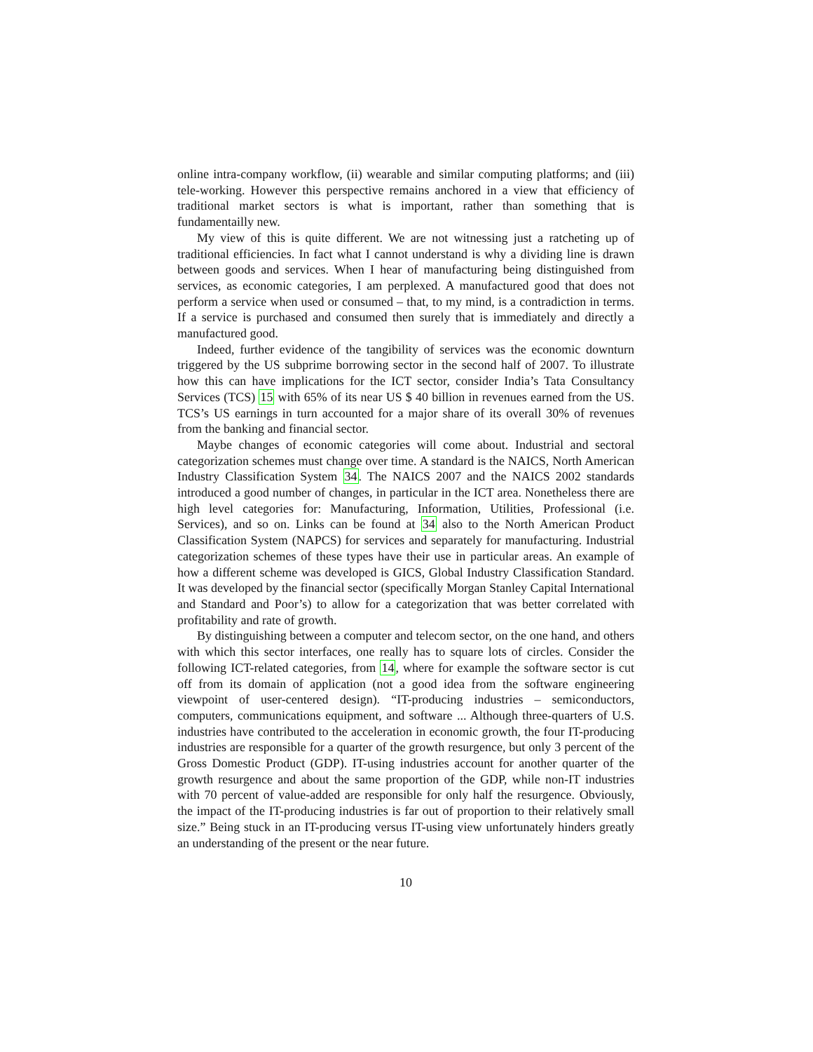online intra-company workflow, (ii) wearable and similar computing platforms; and (iii) tele-working. However this perspective remains anchored in a view that efficiency of traditional market sectors is what is important, rather than something that is fundamentailly new.
My view of this is quite different. We are not witnessing just a ratcheting up of traditional efficiencies. In fact what I cannot understand is why a dividing line is drawn between goods and services. When I hear of manufacturing being distinguished from services, as economic categories, I am perplexed. A manufactured good that does not perform a service when used or consumed – that, to my mind, is a contradiction in terms. If a service is purchased and consumed then surely that is immediately and directly a manufactured good.
Indeed, further evidence of the tangibility of services was the economic downturn triggered by the US subprime borrowing sector in the second half of 2007. To illustrate how this can have implications for the ICT sector, consider India’s Tata Consultancy Services (TCS) 15 with 65% of its near US $ 40 billion in revenues earned from the US. TCS’s US earnings in turn accounted for a major share of its overall 30% of revenues from the banking and financial sector.
Maybe changes of economic categories will come about. Industrial and sectoral categorization schemes must change over time. A standard is the NAICS, North American Industry Classification System 34. The NAICS 2007 and the NAICS 2002 standards introduced a good number of changes, in particular in the ICT area. Nonetheless there are high level categories for: Manufacturing, Information, Utilities, Professional (i.e. Services), and so on. Links can be found at 34 also to the North American Product Classification System (NAPCS) for services and separately for manufacturing. Industrial categorization schemes of these types have their use in particular areas. An example of how a different scheme was developed is GICS, Global Industry Classification Standard. It was developed by the financial sector (specifically Morgan Stanley Capital International and Standard and Poor’s) to allow for a categorization that was better correlated with profitability and rate of growth.
By distinguishing between a computer and telecom sector, on the one hand, and others with which this sector interfaces, one really has to square lots of circles. Consider the following ICT-related categories, from 14, where for example the software sector is cut off from its domain of application (not a good idea from the software engineering viewpoint of user-centered design). “IT-producing industries – semiconductors, computers, communications equipment, and software ... Although three-quarters of U.S. industries have contributed to the acceleration in economic growth, the four IT-producing industries are responsible for a quarter of the growth resurgence, but only 3 percent of the Gross Domestic Product (GDP). IT-using industries account for another quarter of the growth resurgence and about the same proportion of the GDP, while non-IT industries with 70 percent of value-added are responsible for only half the resurgence. Obviously, the impact of the IT-producing industries is far out of proportion to their relatively small size.” Being stuck in an IT-producing versus IT-using view unfortunately hinders greatly an understanding of the present or the near future.
10